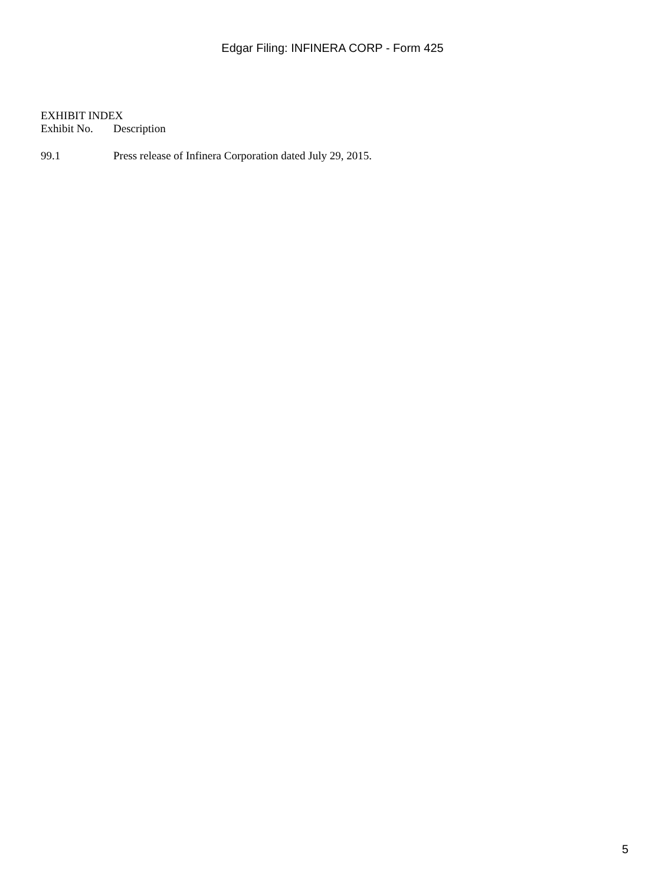Edgar Filing: INFINERA CORP - Form 425
EXHIBIT INDEX
| Exhibit No. | Description |
| --- | --- |
| 99.1 | Press release of Infinera Corporation dated July 29, 2015. |
5